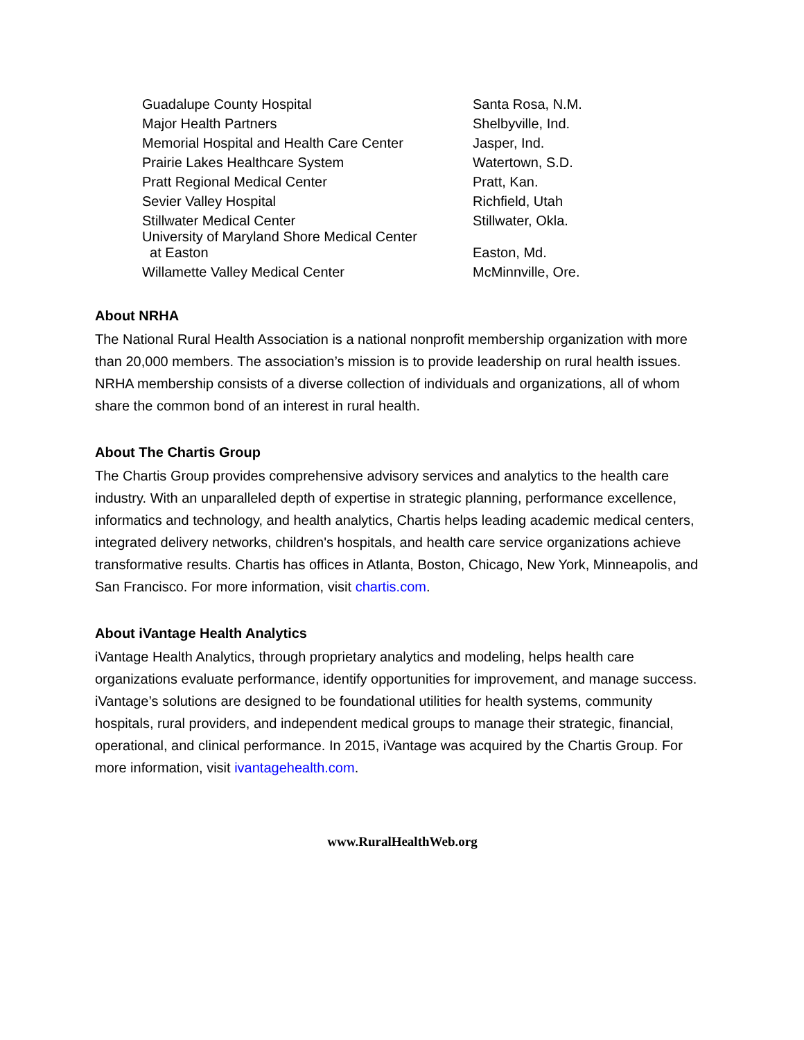| Guadalupe County Hospital | Santa Rosa, N.M. |
| Major Health Partners | Shelbyville, Ind. |
| Memorial Hospital and Health Care Center | Jasper, Ind. |
| Prairie Lakes Healthcare System | Watertown, S.D. |
| Pratt Regional Medical Center | Pratt, Kan. |
| Sevier Valley Hospital | Richfield, Utah |
| Stillwater Medical Center | Stillwater, Okla. |
| University of Maryland Shore Medical Center at Easton | Easton, Md. |
| Willamette Valley Medical Center | McMinnville, Ore. |
About NRHA
The National Rural Health Association is a national nonprofit membership organization with more than 20,000 members. The association’s mission is to provide leadership on rural health issues. NRHA membership consists of a diverse collection of individuals and organizations, all of whom share the common bond of an interest in rural health.
About The Chartis Group
The Chartis Group provides comprehensive advisory services and analytics to the health care industry. With an unparalleled depth of expertise in strategic planning, performance excellence, informatics and technology, and health analytics, Chartis helps leading academic medical centers, integrated delivery networks, children's hospitals, and health care service organizations achieve transformative results. Chartis has offices in Atlanta, Boston, Chicago, New York, Minneapolis, and San Francisco. For more information, visit chartis.com.
About iVantage Health Analytics
iVantage Health Analytics, through proprietary analytics and modeling, helps health care organizations evaluate performance, identify opportunities for improvement, and manage success. iVantage’s solutions are designed to be foundational utilities for health systems, community hospitals, rural providers, and independent medical groups to manage their strategic, financial, operational, and clinical performance. In 2015, iVantage was acquired by the Chartis Group. For more information, visit ivantagehealth.com.
www.RuralHealthWeb.org